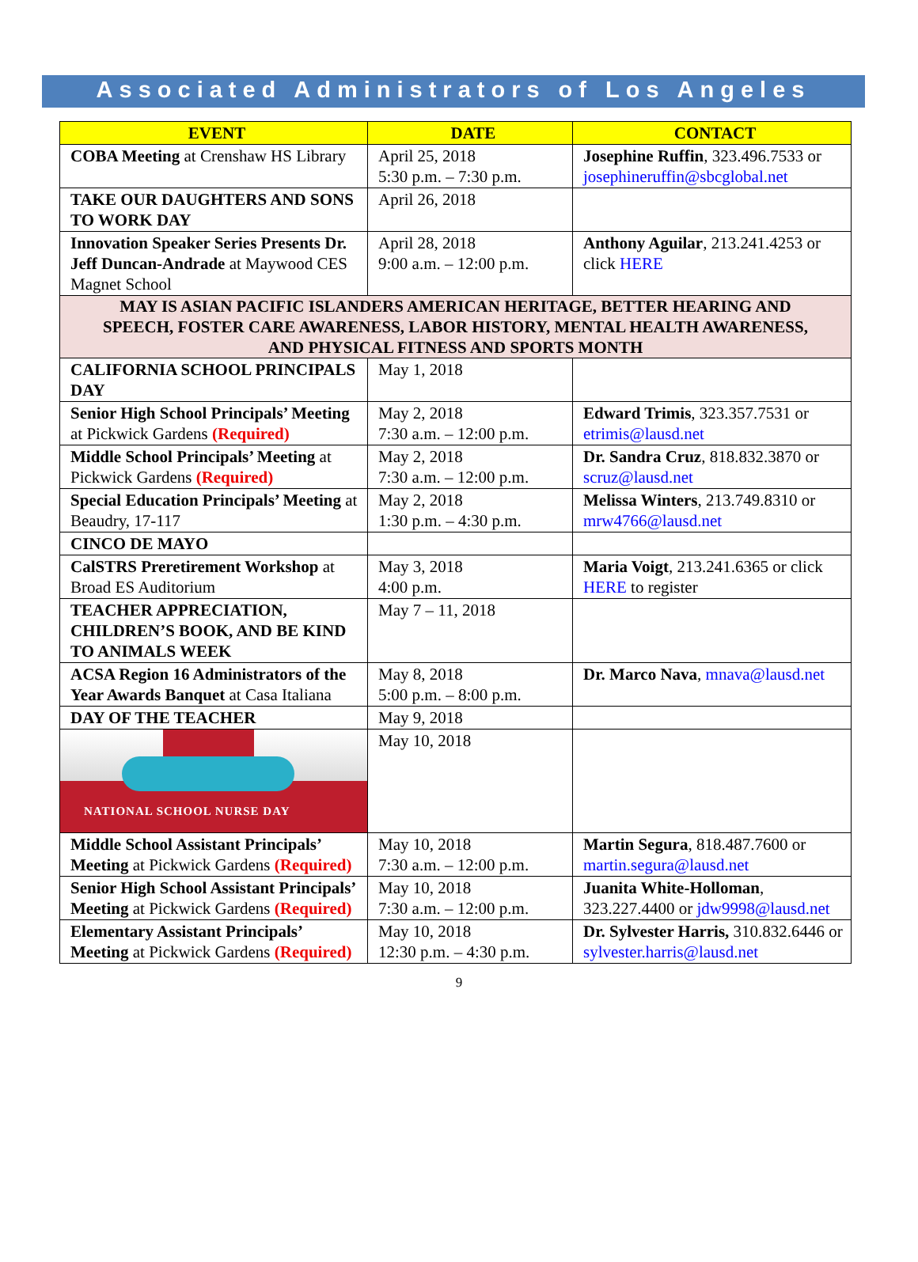Associated Administrators of Los Angeles
| EVENT | DATE | CONTACT |
| --- | --- | --- |
| COBA Meeting at Crenshaw HS Library | April 25, 2018 5:30 p.m. – 7:30 p.m. | Josephine Ruffin , 323.496.7533 or josephineruffin@sbcglobal.net |
| TAKE OUR DAUGHTERS AND SONS TO WORK DAY | April 26, 2018 | |
| Innovation Speaker Series Presents Dr. Jeff Duncan-Andrade at Maywood CES Magnet School | April 28, 2018 9:00 a.m. – 12:00 p.m. | Anthony Aguilar , 213.241.4253 or click HERE |
| MAY IS ASIAN PACIFIC ISLANDERS AMERICAN HERITAGE, BETTER HEARING AND SPEECH, FOSTER CARE AWARENESS, LABOR HISTORY, MENTAL HEALTH AWARENESS, AND PHYSICAL FITNESS AND SPORTS MONTH | | |
| CALIFORNIA SCHOOL PRINCIPALS DAY | May 1, 2018 | |
| Senior High School Principals’ Meeting at Pickwick Gardens (Required) | May 2, 2018 7:30 a.m. – 12:00 p.m. | Edward Trimis , 323.357.7531 or etrimis@lausd.net |
| Middle School Principals’ Meeting at Pickwick Gardens (Required) | May 2, 2018 7:30 a.m. – 12:00 p.m. | Dr. Sandra Cruz , 818.832.3870 or scruz@lausd.net |
| Special Education Principals’ Meeting at Beaudry, 17-117 | May 2, 2018 1:30 p.m. – 4:30 p.m. | Melissa Winters , 213.749.8310 or mrw4766@lausd.net |
| CINCO DE MAYO | | |
| CalSTRS Preretirement Workshop at Broad ES Auditorium | May 3, 2018 4:00 p.m. | Maria Voigt , 213.241.6365 or click HERE to register |
| TEACHER APPRECIATION, CHILDREN’S BOOK, AND BE KIND TO ANIMALS WEEK | May 7 – 11, 2018 | |
| ACSA Region 16 Administrators of the Year Awards Banquet at Casa Italiana | May 8, 2018 5:00 p.m. – 8:00 p.m. | Dr. Marco Nava , mnava@lausd.net |
| DAY OF THE TEACHER | May 9, 2018 | |
| NATIONAL SCHOOL NURSE DAY | May 10, 2018 | |
| Middle School Assistant Principals’ Meeting at Pickwick Gardens (Required) | May 10, 2018 7:30 a.m. – 12:00 p.m. | Martin Segura , 818.487.7600 or martin.segura@lausd.net |
| Senior High School Assistant Principals’ Meeting at Pickwick Gardens (Required) | May 10, 2018 7:30 a.m. – 12:00 p.m. | Juanita White-Holloman , 323.227.4400 or jdw9998@lausd.net |
| Elementary Assistant Principals’ Meeting at Pickwick Gardens (Required) | May 10, 2018 12:30 p.m. – 4:30 p.m. | Dr. Sylvester Harris, 310.832.6446 or sylvester.harris@lausd.net |
9